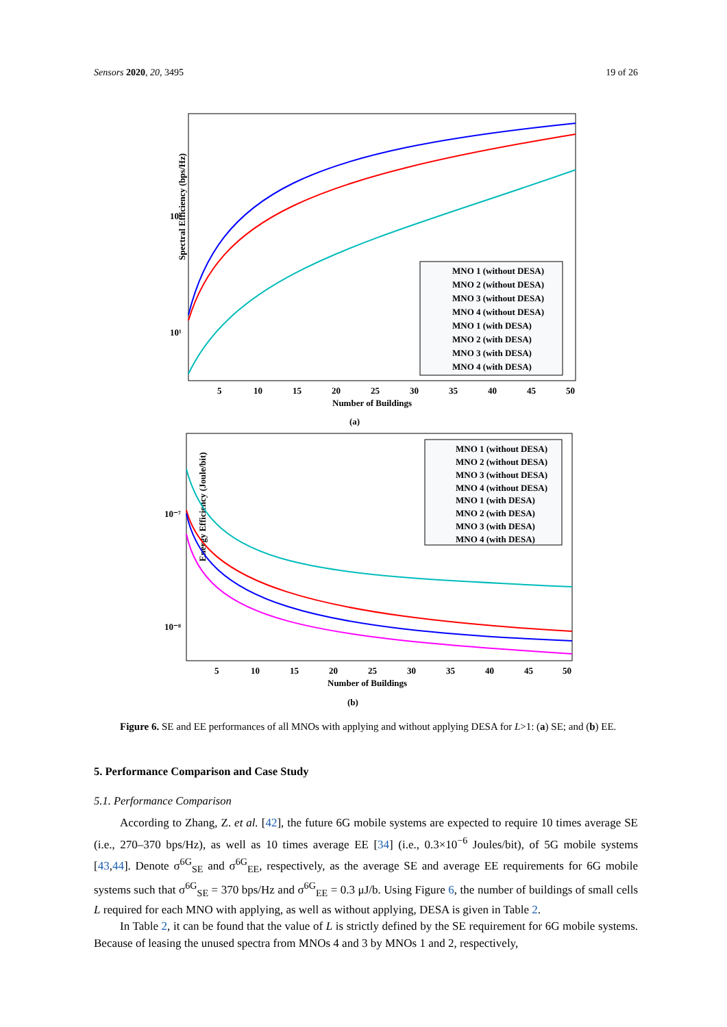Sensors 2020, 20, 3495 19 of 26
Spectral Efficiency (bps/Hz)
10²
10¹
5
10
15
20
25
30
35
40
45
50
Number of Buildings
(a)
MNO 1 (without DESA)
MNO 2 (without DESA)
MNO 3 (without DESA)
MNO 4 (without DESA)
MNO 1 (with DESA)
MNO 2 (with DESA)
MNO 3 (with DESA)
MNO 4 (with DESA)
Energy Efficiency (Joule/bit)
10⁻⁷
10⁻⁸
5
10
15
20
25
30
35
40
45
50
Number of Buildings
(b)
MNO 1 (without DESA)
MNO 2 (without DESA)
MNO 3 (without DESA)
MNO 4 (without DESA)
MNO 1 (with DESA)
MNO 2 (with DESA)
MNO 3 (with DESA)
MNO 4 (with DESA)
Figure 6. SE and EE performances of all MNOs with applying and without applying DESA for L>1: (a) SE; and (b) EE.
5. Performance Comparison and Case Study
5.1. Performance Comparison
According to Zhang, Z. et al. [42], the future 6G mobile systems are expected to require 10 times average SE (i.e., 270–370 bps/Hz), as well as 10 times average EE [34] (i.e., 0.3×10<sup>−6</sup> Joules/bit), of 5G mobile systems [43,44]. Denote σ<sup>6G</sup><sub>SE</sub> and σ<sup>6G</sup><sub>EE</sub>, respectively, as the average SE and average EE requirements for 6G mobile systems such that σ<sup>6G</sup><sub>SE</sub> = 370 bps/Hz and σ<sup>6G</sup><sub>EE</sub> = 0.3 μJ/b. Using Figure 6, the number of buildings of small cells L required for each MNO with applying, as well as without applying, DESA is given in Table 2.
In Table 2, it can be found that the value of L is strictly defined by the SE requirement for 6G mobile systems. Because of leasing the unused spectra from MNOs 4 and 3 by MNOs 1 and 2, respectively,